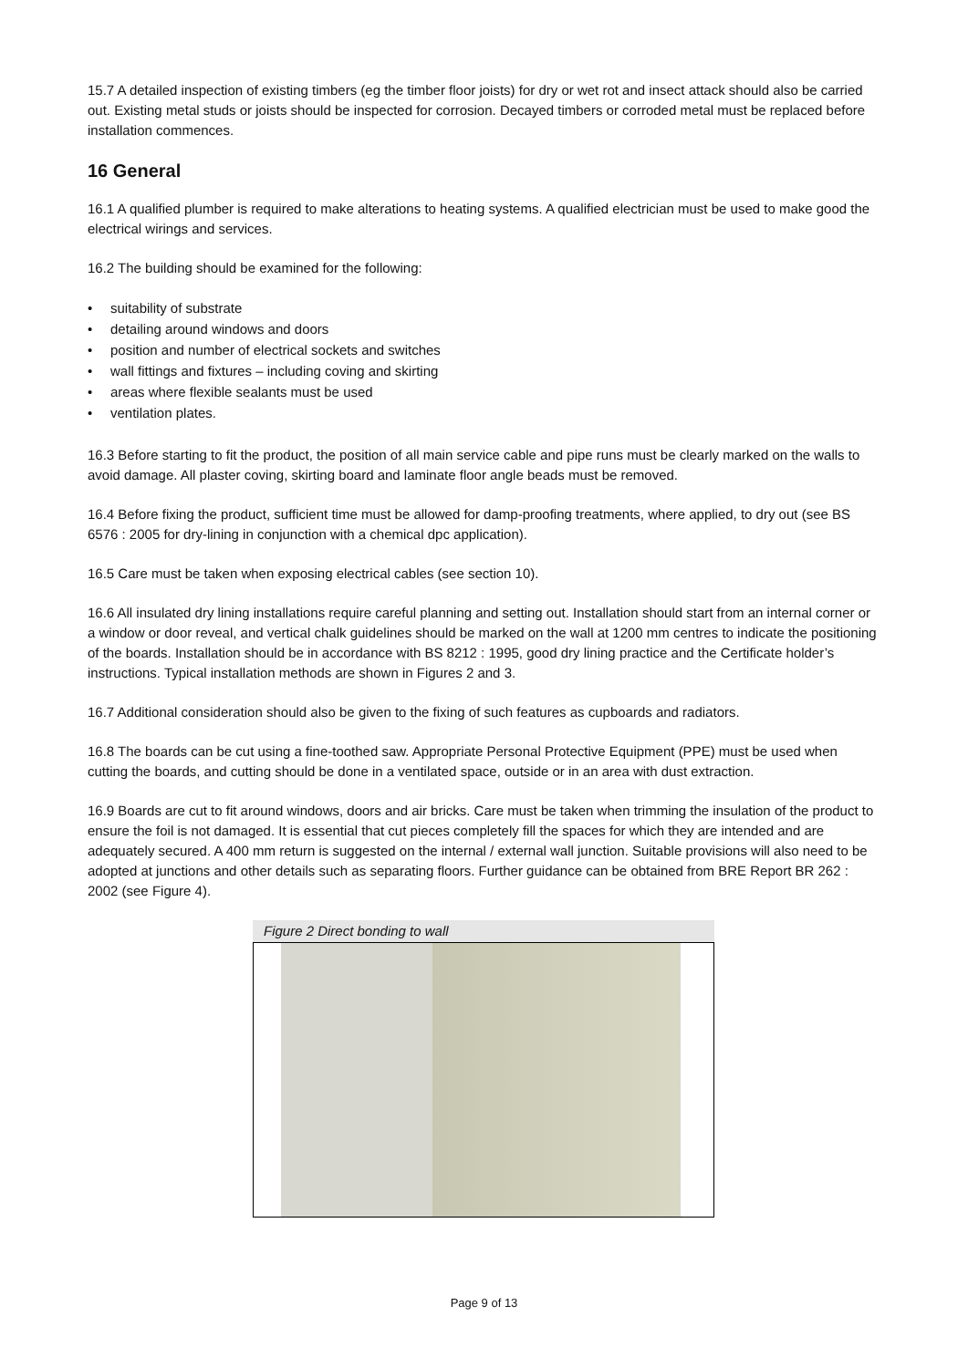15.7 A detailed inspection of existing timbers (eg the timber floor joists) for dry or wet rot and insect attack should also be carried out. Existing metal studs or joists should be inspected for corrosion. Decayed timbers or corroded metal must be replaced before installation commences.
16 General
16.1 A qualified plumber is required to make alterations to heating systems. A qualified electrician must be used to make good the electrical wirings and services.
16.2 The building should be examined for the following:
• suitability of substrate
• detailing around windows and doors
• position and number of electrical sockets and switches
• wall fittings and fixtures – including coving and skirting
• areas where flexible sealants must be used
• ventilation plates.
16.3 Before starting to fit the product, the position of all main service cable and pipe runs must be clearly marked on the walls to avoid damage. All plaster coving, skirting board and laminate floor angle beads must be removed.
16.4 Before fixing the product, sufficient time must be allowed for damp-proofing treatments, where applied, to dry out (see BS 6576 : 2005 for dry-lining in conjunction with a chemical dpc application).
16.5 Care must be taken when exposing electrical cables (see section 10).
16.6 All insulated dry lining installations require careful planning and setting out. Installation should start from an internal corner or a window or door reveal, and vertical chalk guidelines should be marked on the wall at 1200 mm centres to indicate the positioning of the boards. Installation should be in accordance with BS 8212 : 1995, good dry lining practice and the Certificate holder’s instructions. Typical installation methods are shown in Figures 2 and 3.
16.7 Additional consideration should also be given to the fixing of such features as cupboards and radiators.
16.8 The boards can be cut using a fine-toothed saw. Appropriate Personal Protective Equipment (PPE) must be used when cutting the boards, and cutting should be done in a ventilated space, outside or in an area with dust extraction.
16.9 Boards are cut to fit around windows, doors and air bricks. Care must be taken when trimming the insulation of the product to ensure the foil is not damaged. It is essential that cut pieces completely fill the spaces for which they are intended and are adequately secured. A 400 mm return is suggested on the internal / external wall junction. Suitable provisions will also need to be adopted at junctions and other details such as separating floors. Further guidance can be obtained from BRE Report BR 262 : 2002 (see Figure 4).
Figure 2 Direct bonding to wall
Page 9 of 13